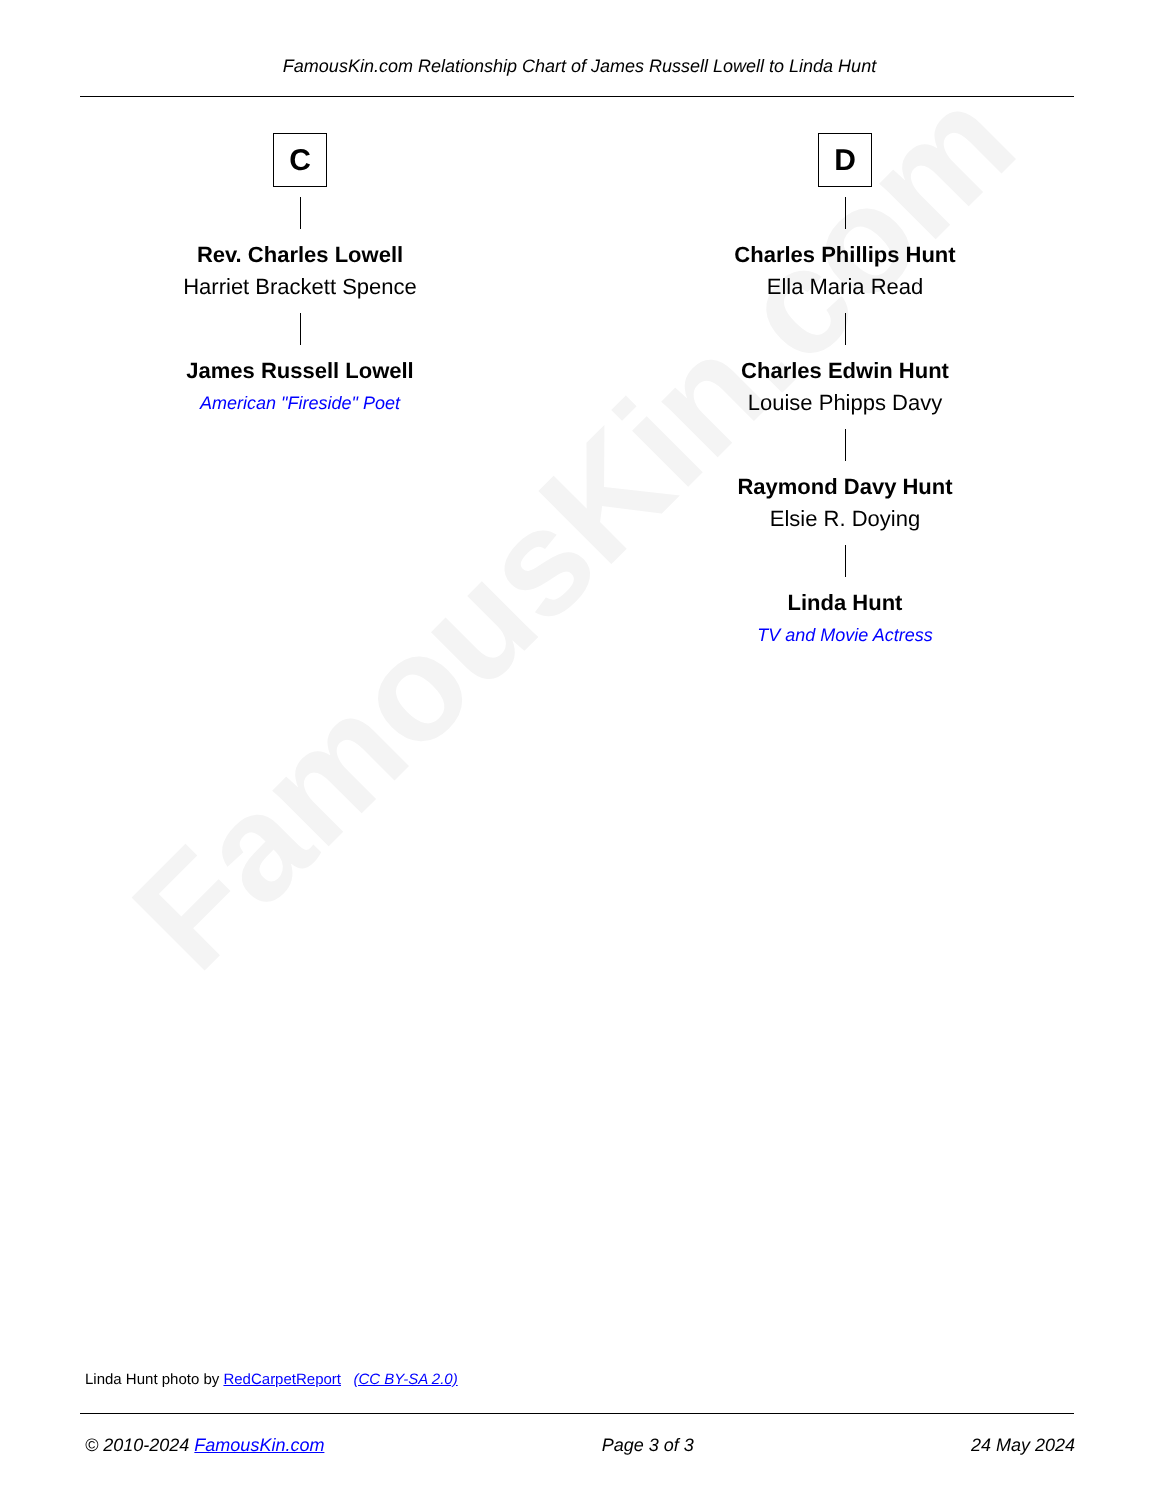FamousKin.com
FamousKin.com Relationship Chart of James Russell Lowell to Linda Hunt
C
Rev. Charles Lowell
Harriet Brackett Spence
James Russell Lowell
American "Fireside" Poet
D
Charles Phillips Hunt
Ella Maria Read
Charles Edwin Hunt
Louise Phipps Davy
Raymond Davy Hunt
Elsie R. Doying
Linda Hunt
TV and Movie Actress
Linda Hunt photo by RedCarpetReport (CC BY-SA 2.0)
© 2010-2024 FamousKin.com Page 3 of 3 24 May 2024